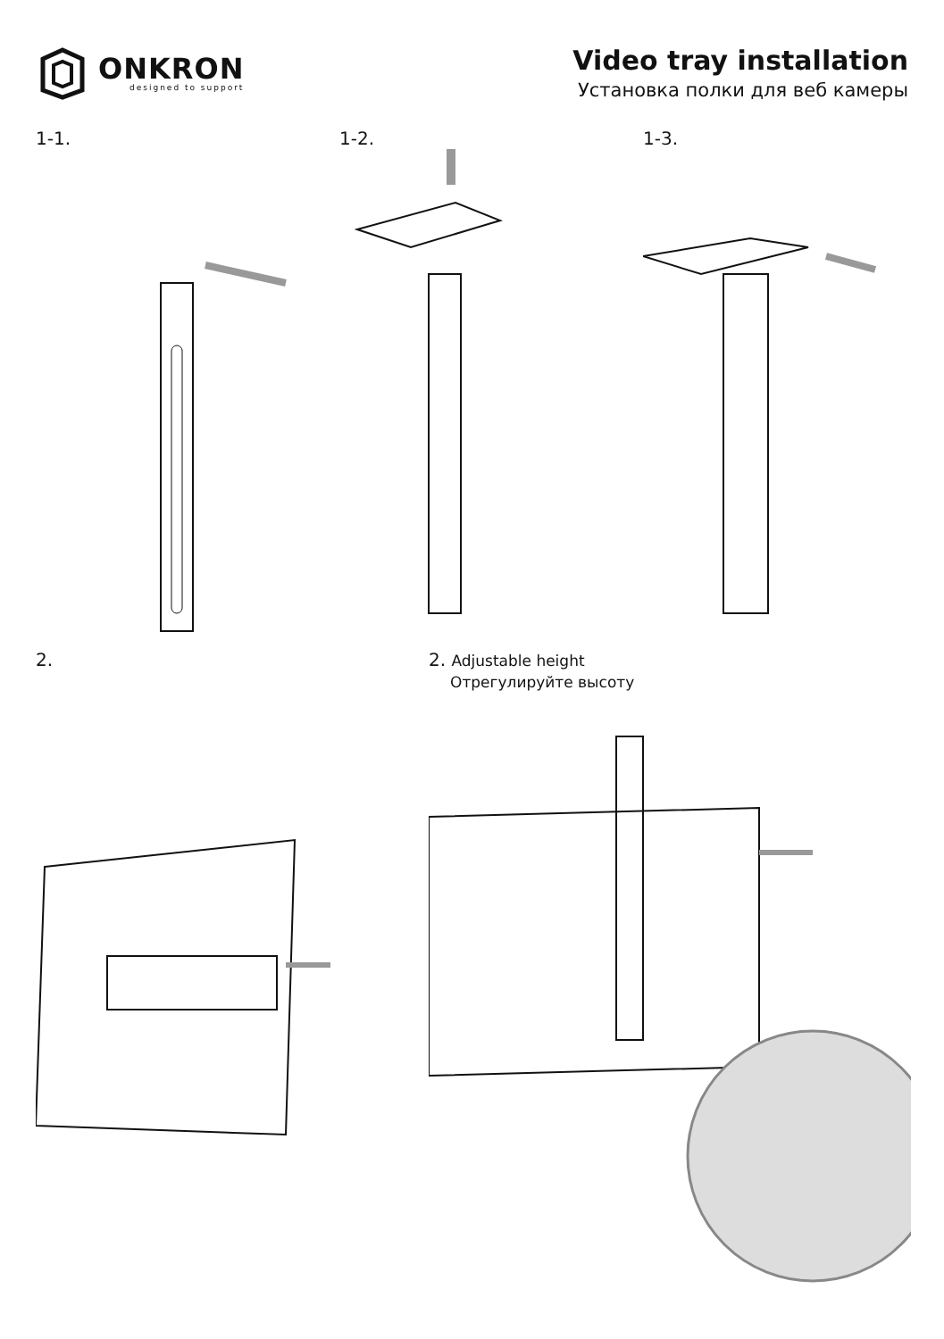ONKRON
designed to support
Video tray installation
Установка полки для веб камеры
1-1. 1-2. 1-3.
2. 2. Adjustable height
Отрегулируйте высоту